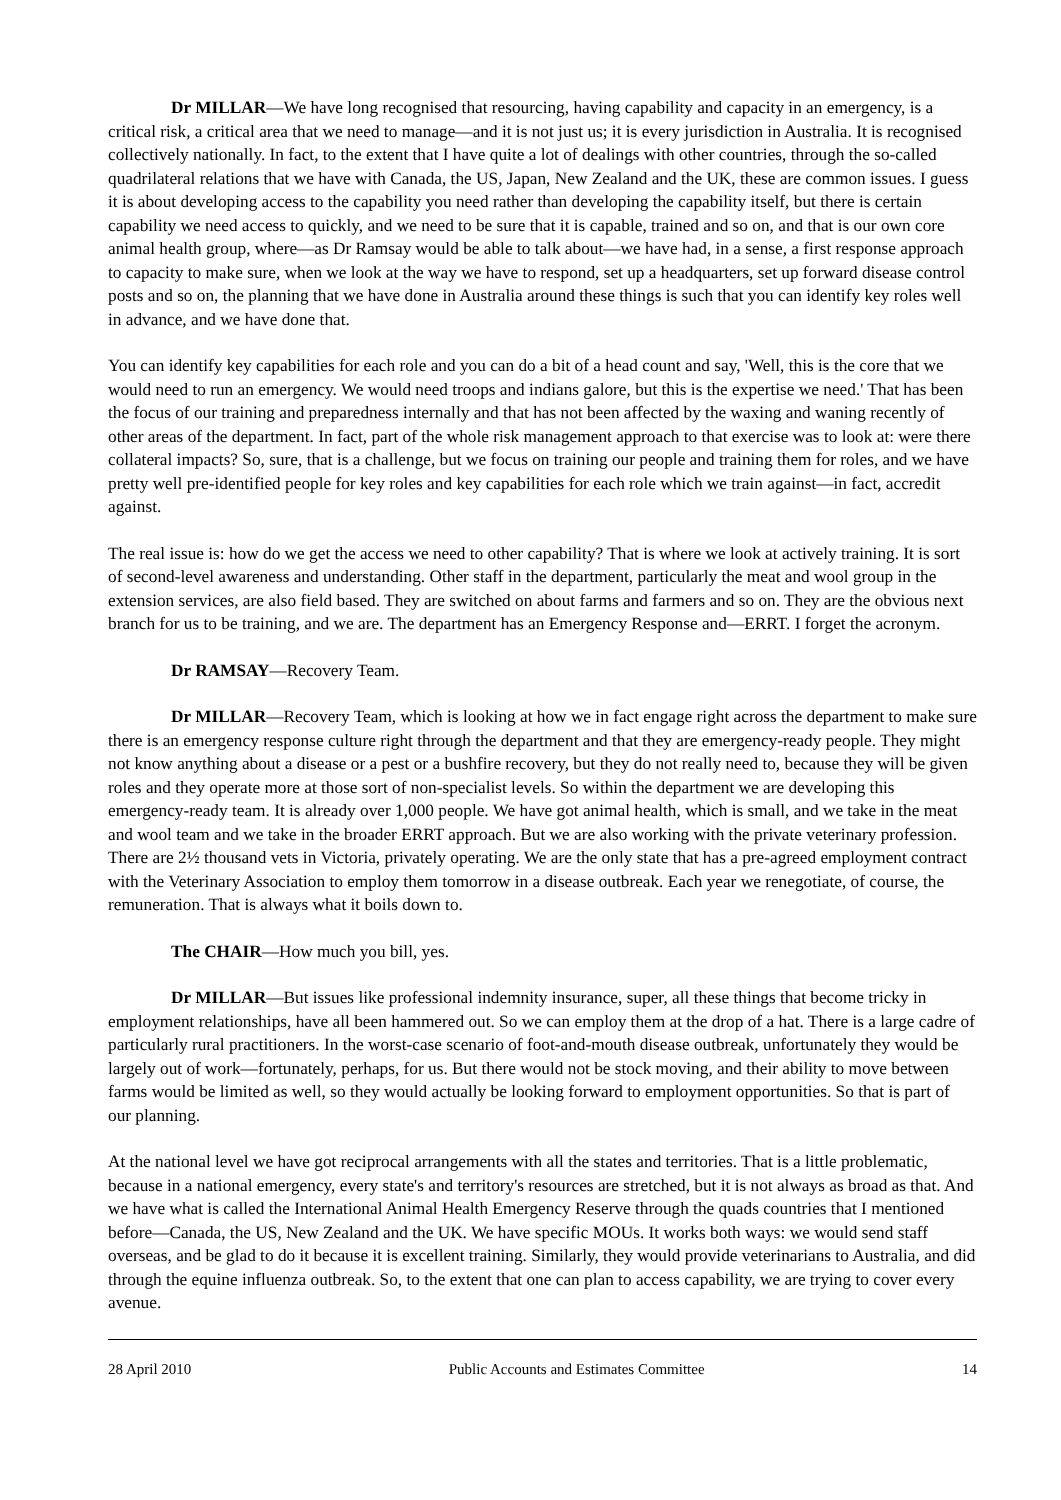Dr MILLAR—We have long recognised that resourcing, having capability and capacity in an emergency, is a critical risk, a critical area that we need to manage—and it is not just us; it is every jurisdiction in Australia. It is recognised collectively nationally. In fact, to the extent that I have quite a lot of dealings with other countries, through the so-called quadrilateral relations that we have with Canada, the US, Japan, New Zealand and the UK, these are common issues. I guess it is about developing access to the capability you need rather than developing the capability itself, but there is certain capability we need access to quickly, and we need to be sure that it is capable, trained and so on, and that is our own core animal health group, where—as Dr Ramsay would be able to talk about—we have had, in a sense, a first response approach to capacity to make sure, when we look at the way we have to respond, set up a headquarters, set up forward disease control posts and so on, the planning that we have done in Australia around these things is such that you can identify key roles well in advance, and we have done that.
You can identify key capabilities for each role and you can do a bit of a head count and say, 'Well, this is the core that we would need to run an emergency. We would need troops and indians galore, but this is the expertise we need.' That has been the focus of our training and preparedness internally and that has not been affected by the waxing and waning recently of other areas of the department. In fact, part of the whole risk management approach to that exercise was to look at: were there collateral impacts? So, sure, that is a challenge, but we focus on training our people and training them for roles, and we have pretty well pre-identified people for key roles and key capabilities for each role which we train against—in fact, accredit against.
The real issue is: how do we get the access we need to other capability? That is where we look at actively training. It is sort of second-level awareness and understanding. Other staff in the department, particularly the meat and wool group in the extension services, are also field based. They are switched on about farms and farmers and so on. They are the obvious next branch for us to be training, and we are. The department has an Emergency Response and—ERRT. I forget the acronym.
Dr RAMSAY—Recovery Team.
Dr MILLAR—Recovery Team, which is looking at how we in fact engage right across the department to make sure there is an emergency response culture right through the department and that they are emergency-ready people. They might not know anything about a disease or a pest or a bushfire recovery, but they do not really need to, because they will be given roles and they operate more at those sort of non-specialist levels. So within the department we are developing this emergency-ready team. It is already over 1,000 people. We have got animal health, which is small, and we take in the meat and wool team and we take in the broader ERRT approach. But we are also working with the private veterinary profession. There are 2½ thousand vets in Victoria, privately operating. We are the only state that has a pre-agreed employment contract with the Veterinary Association to employ them tomorrow in a disease outbreak. Each year we renegotiate, of course, the remuneration. That is always what it boils down to.
The CHAIR—How much you bill, yes.
Dr MILLAR—But issues like professional indemnity insurance, super, all these things that become tricky in employment relationships, have all been hammered out. So we can employ them at the drop of a hat. There is a large cadre of particularly rural practitioners. In the worst-case scenario of foot-and-mouth disease outbreak, unfortunately they would be largely out of work—fortunately, perhaps, for us. But there would not be stock moving, and their ability to move between farms would be limited as well, so they would actually be looking forward to employment opportunities. So that is part of our planning.
At the national level we have got reciprocal arrangements with all the states and territories. That is a little problematic, because in a national emergency, every state's and territory's resources are stretched, but it is not always as broad as that. And we have what is called the International Animal Health Emergency Reserve through the quads countries that I mentioned before—Canada, the US, New Zealand and the UK. We have specific MOUs. It works both ways: we would send staff overseas, and be glad to do it because it is excellent training. Similarly, they would provide veterinarians to Australia, and did through the equine influenza outbreak. So, to the extent that one can plan to access capability, we are trying to cover every avenue.
28 April 2010 Public Accounts and Estimates Committee 14